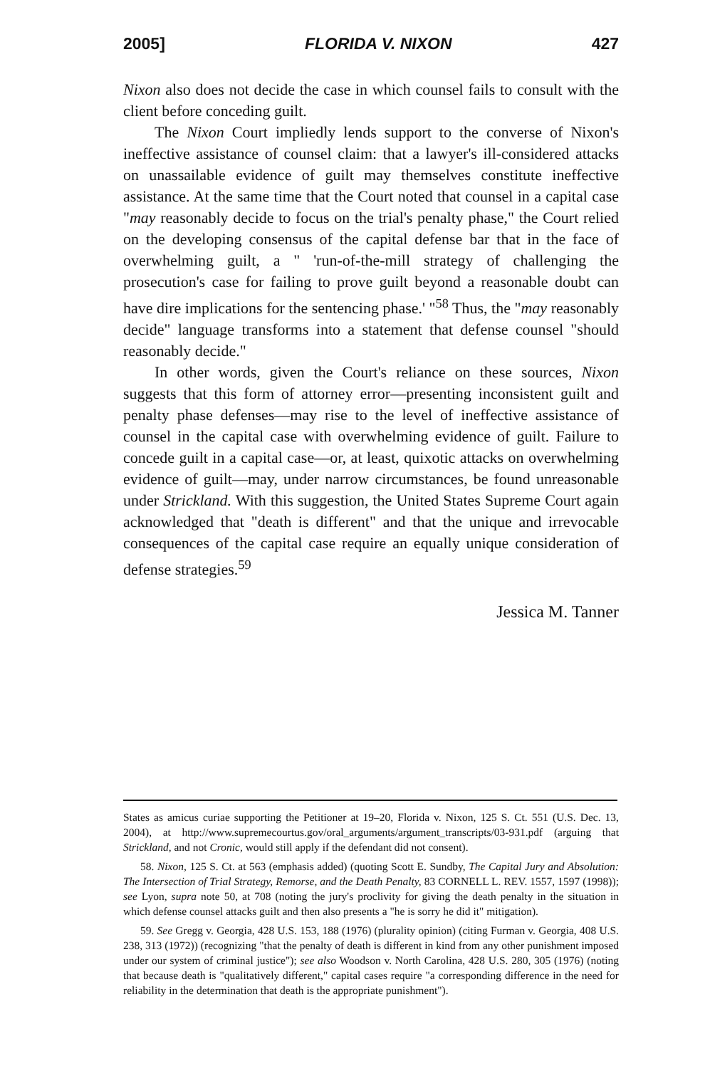2005] FLORIDA V. NIXON 427
Nixon also does not decide the case in which counsel fails to consult with the client before conceding guilt.
The Nixon Court impliedly lends support to the converse of Nixon's ineffective assistance of counsel claim: that a lawyer's ill-considered attacks on unassailable evidence of guilt may themselves constitute ineffective assistance. At the same time that the Court noted that counsel in a capital case "may reasonably decide to focus on the trial's penalty phase," the Court relied on the developing consensus of the capital defense bar that in the face of overwhelming guilt, a " 'run-of-the-mill strategy of challenging the prosecution's case for failing to prove guilt beyond a reasonable doubt can have dire implications for the sentencing phase.' "<sup>58</sup> Thus, the "may reasonably decide" language transforms into a statement that defense counsel "should reasonably decide."
In other words, given the Court's reliance on these sources, Nixon suggests that this form of attorney error—presenting inconsistent guilt and penalty phase defenses—may rise to the level of ineffective assistance of counsel in the capital case with overwhelming evidence of guilt. Failure to concede guilt in a capital case—or, at least, quixotic attacks on overwhelming evidence of guilt—may, under narrow circumstances, be found unreasonable under Strickland. With this suggestion, the United States Supreme Court again acknowledged that "death is different" and that the unique and irrevocable consequences of the capital case require an equally unique consideration of defense strategies.<sup>59</sup>
Jessica M. Tanner
States as amicus curiae supporting the Petitioner at 19–20, Florida v. Nixon, 125 S. Ct. 551 (U.S. Dec. 13, 2004), at http://www.supremecourtus.gov/oral_arguments/argument_transcripts/03-931.pdf (arguing that Strickland, and not Cronic, would still apply if the defendant did not consent).
58. Nixon, 125 S. Ct. at 563 (emphasis added) (quoting Scott E. Sundby, The Capital Jury and Absolution: The Intersection of Trial Strategy, Remorse, and the Death Penalty, 83 CORNELL L. REV. 1557, 1597 (1998)); see Lyon, supra note 50, at 708 (noting the jury's proclivity for giving the death penalty in the situation in which defense counsel attacks guilt and then also presents a "he is sorry he did it" mitigation).
59. See Gregg v. Georgia, 428 U.S. 153, 188 (1976) (plurality opinion) (citing Furman v. Georgia, 408 U.S. 238, 313 (1972)) (recognizing "that the penalty of death is different in kind from any other punishment imposed under our system of criminal justice"); see also Woodson v. North Carolina, 428 U.S. 280, 305 (1976) (noting that because death is "qualitatively different," capital cases require "a corresponding difference in the need for reliability in the determination that death is the appropriate punishment").